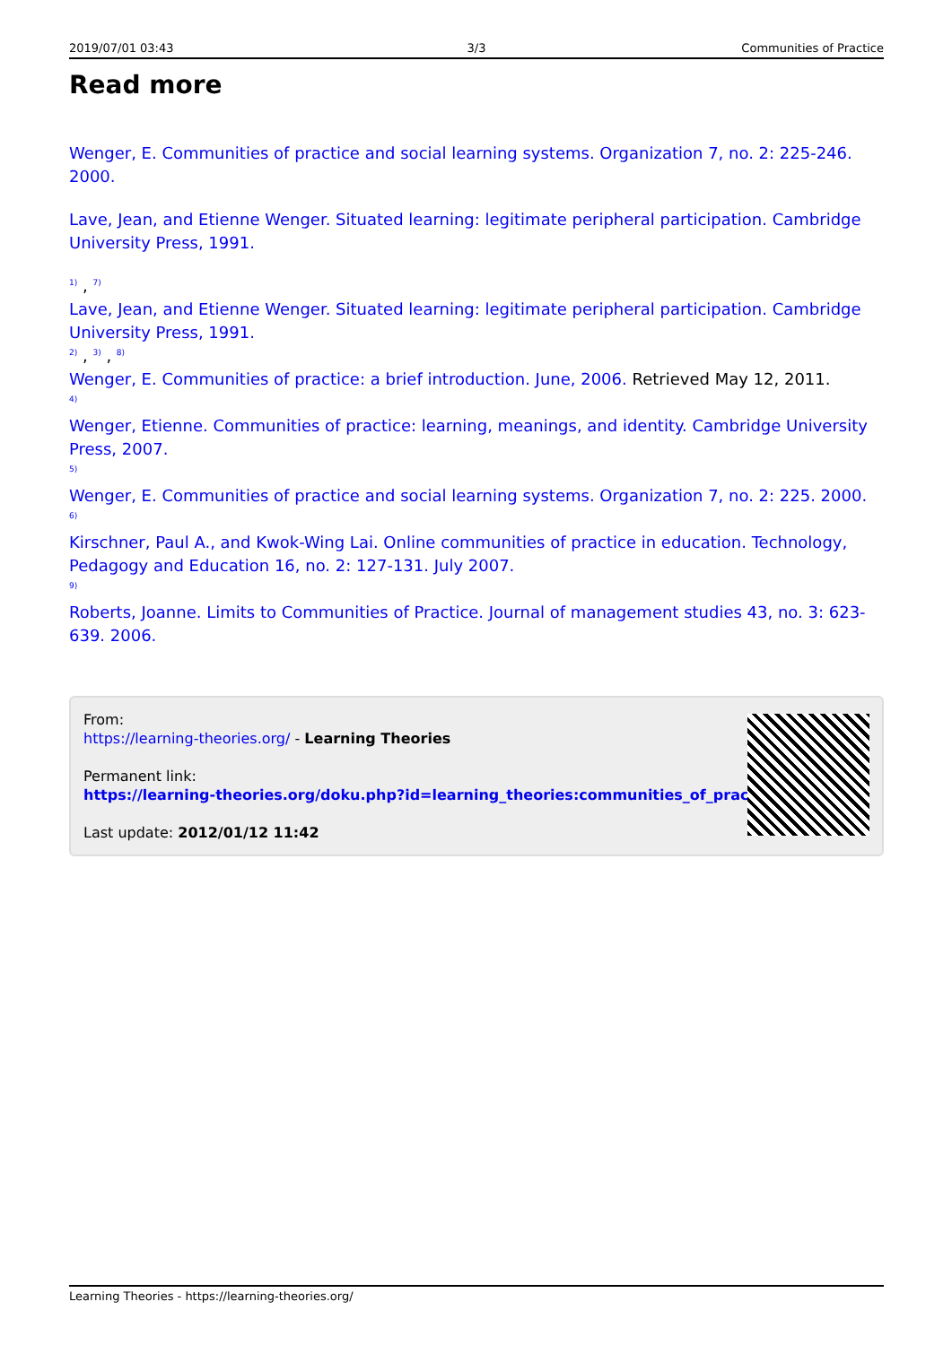2019/07/01 03:43 3/3 Communities of Practice
Read more
Wenger, E. Communities of practice and social learning systems. Organization 7, no. 2: 225-246. 2000.
Lave, Jean, and Etienne Wenger. Situated learning: legitimate peripheral participation. Cambridge University Press, 1991.
<sup>1)</sup> , <sup>7)</sup>
Lave, Jean, and Etienne Wenger. Situated learning: legitimate peripheral participation. Cambridge University Press, 1991.
<sup>2)</sup> , <sup>3)</sup> , <sup>8)</sup>
Wenger, E. Communities of practice: a brief introduction. June, 2006. Retrieved May 12, 2011.
<sup>4)</sup>
Wenger, Etienne. Communities of practice: learning, meanings, and identity. Cambridge University Press, 2007.
<sup>5)</sup>
Wenger, E. Communities of practice and social learning systems. Organization 7, no. 2: 225. 2000.
<sup>6)</sup>
Kirschner, Paul A., and Kwok-Wing Lai. Online communities of practice in education. Technology, Pedagogy and Education 16, no. 2: 127-131. July 2007.
<sup>9)</sup>
Roberts, Joanne. Limits to Communities of Practice. Journal of management studies 43, no. 3: 623-639. 2006.
From:
https://learning-theories.org/ - Learning Theories
Permanent link:
https://learning-theories.org/doku.php?id=learning_theories:communities_of_practice
Last update: 2012/01/12 11:42
Learning Theories - https://learning-theories.org/